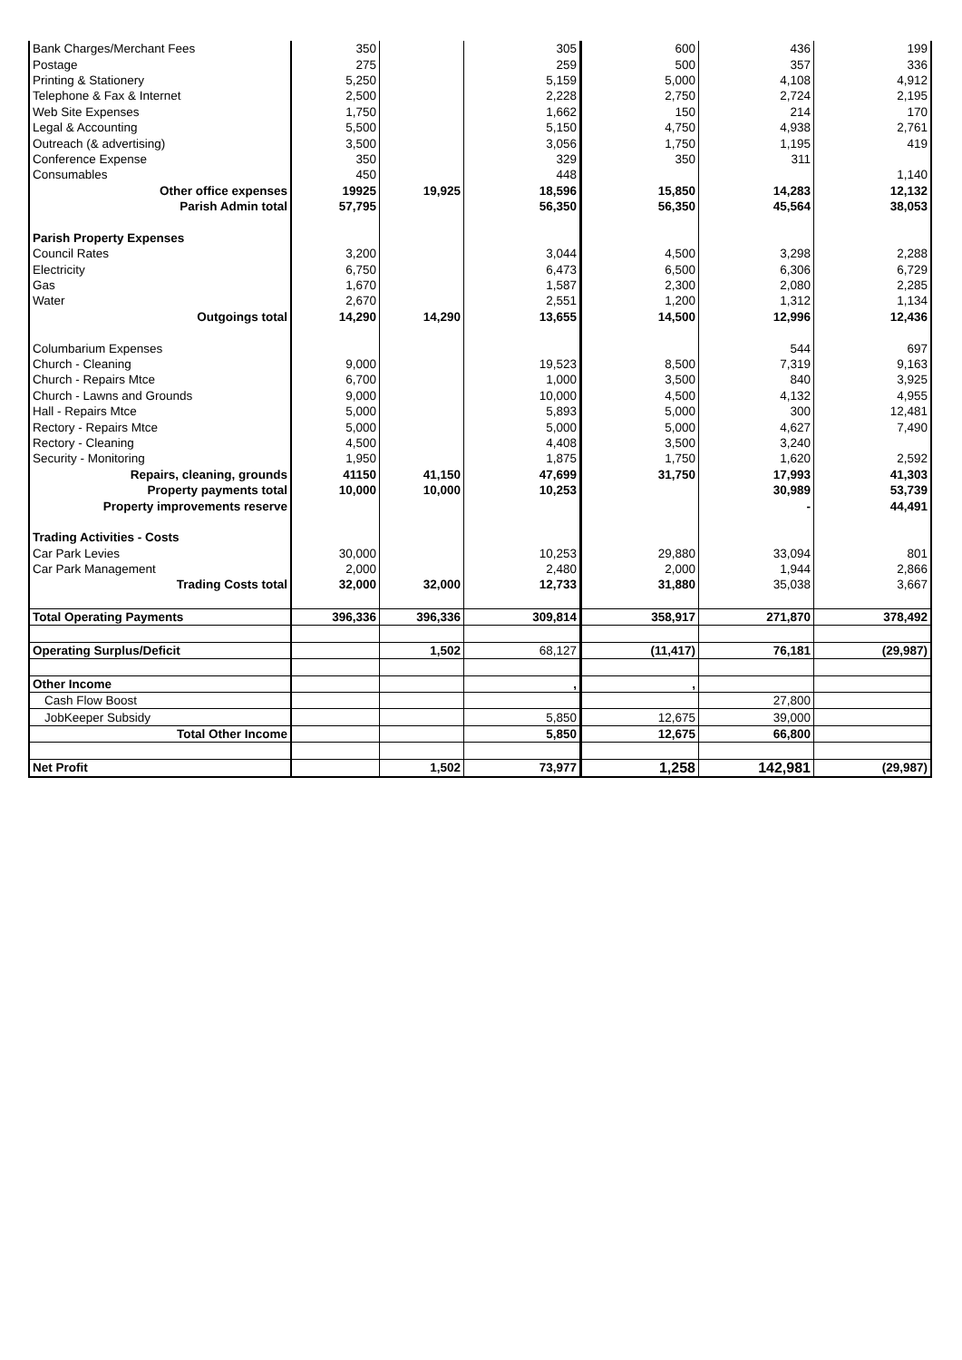| Bank Charges/Merchant Fees | 350 | | 305 | 600 | 436 | 199 |
| Postage | 275 | | 259 | 500 | 357 | 336 |
| Printing & Stationery | 5,250 | | 5,159 | 5,000 | 4,108 | 4,912 |
| Telephone & Fax & Internet | 2,500 | | 2,228 | 2,750 | 2,724 | 2,195 |
| Web Site Expenses | 1,750 | | 1,662 | 150 | 214 | 170 |
| Legal & Accounting | 5,500 | | 5,150 | 4,750 | 4,938 | 2,761 |
| Outreach (& advertising) | 3,500 | | 3,056 | 1,750 | 1,195 | 419 |
| Conference Expense | 350 | | 329 | 350 | 311 | |
| Consumables | 450 | | 448 | | | 1,140 |
| Other office expenses | 19925 | 19,925 | 18,596 | 15,850 | 14,283 | 12,132 |
| Parish Admin total | 57,795 | | 56,350 | 56,350 | 45,564 | 38,053 |
| Parish Property Expenses | | | | | | |
| Council Rates | 3,200 | | 3,044 | 4,500 | 3,298 | 2,288 |
| Electricity | 6,750 | | 6,473 | 6,500 | 6,306 | 6,729 |
| Gas | 1,670 | | 1,587 | 2,300 | 2,080 | 2,285 |
| Water | 2,670 | | 2,551 | 1,200 | 1,312 | 1,134 |
| Outgoings total | 14,290 | 14,290 | 13,655 | 14,500 | 12,996 | 12,436 |
| Columbarium Expenses | | | | | 544 | 697 |
| Church - Cleaning | 9,000 | | 19,523 | 8,500 | 7,319 | 9,163 |
| Church - Repairs Mtce | 6,700 | | 1,000 | 3,500 | 840 | 3,925 |
| Church - Lawns and Grounds | 9,000 | | 10,000 | 4,500 | 4,132 | 4,955 |
| Hall - Repairs Mtce | 5,000 | | 5,893 | 5,000 | 300 | 12,481 |
| Rectory - Repairs Mtce | 5,000 | | 5,000 | 5,000 | 4,627 | 7,490 |
| Rectory - Cleaning | 4,500 | | 4,408 | 3,500 | 3,240 | |
| Security - Monitoring | 1,950 | | 1,875 | 1,750 | 1,620 | 2,592 |
| Repairs, cleaning, grounds | 41150 | 41,150 | 47,699 | 31,750 | 17,993 | 41,303 |
| Property payments total | 10,000 | 10,000 | 10,253 | | 30,989 | 53,739 |
| Property improvements reserve | | | | | - | 44,491 |
| Trading Activities - Costs | | | | | | |
| Car Park Levies | 30,000 | | 10,253 | 29,880 | 33,094 | 801 |
| Car Park Management | 2,000 | | 2,480 | 2,000 | 1,944 | 2,866 |
| Trading Costs total | 32,000 | 32,000 | 12,733 | 31,880 | 35,038 | 3,667 |
| Total Operating Payments | 396,336 | 396,336 | 309,814 | 358,917 | 271,870 | 378,492 |
| Operating Surplus/Deficit | | 1,502 | 68,127 | (11,417) | 76,181 | (29,987) |
| Other Income | | | , | , | | |
| Cash Flow Boost | | | | | 27,800 | |
| JobKeeper Subsidy | | | 5,850 | 12,675 | 39,000 | |
| Total Other Income | | | 5,850 | 12,675 | 66,800 | |
| Net Profit | | 1,502 | 73,977 | 1,258 | 142,981 | (29,987) |